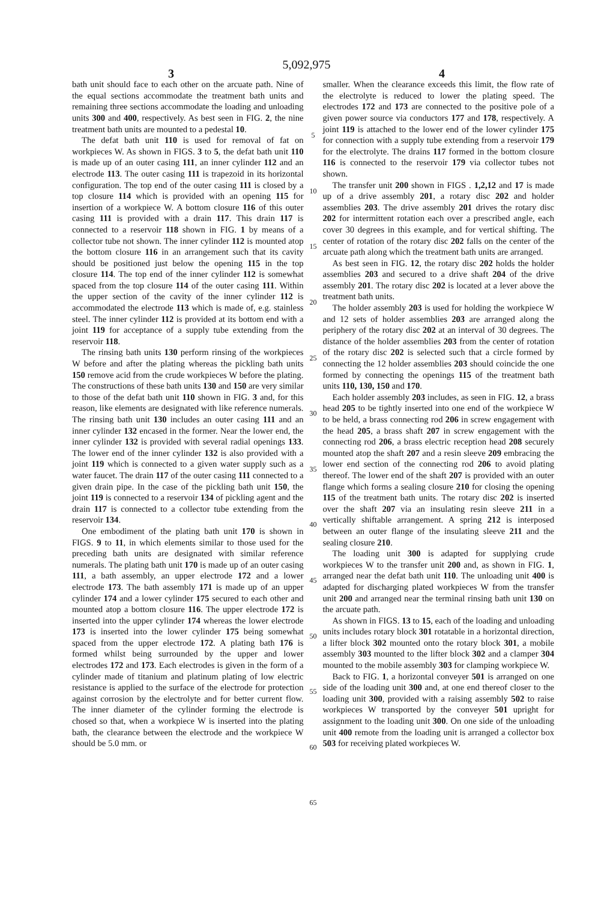5,092,975
3 4
bath unit should face to each other on the arcuate path. Nine of the equal sections accommodate the treatment bath units and remaining three sections accommodate the loading and unloading units 300 and 400, respectively. As best seen in FIG. 2, the nine treatment bath units are mounted to a pedestal 10.
The defat bath unit 110 is used for removal of fat on workpieces W. As shown in FIGS. 3 to 5, the defat bath unit 110 is made up of an outer casing 111, an inner cylinder 112 and an electrode 113. The outer casing 111 is trapezoid in its horizontal configuration. The top end of the outer casing 111 is closed by a top closure 114 which is provided with an opening 115 for insertion of a workpiece W. A bottom closure 116 of this outer casing 111 is provided with a drain 117. This drain 117 is connected to a reservoir 118 shown in FIG. 1 by means of a collector tube not shown. The inner cylinder 112 is mounted atop the bottom closure 116 in an arrangement such that its cavity should be positioned just below the opening 115 in the top closure 114. The top end of the inner cylinder 112 is somewhat spaced from the top closure 114 of the outer casing 111. Within the upper section of the cavity of the inner cylinder 112 is accommodated the electrode 113 which is made of, e.g. stainless steel. The inner cylinder 112 is provided at its bottom end with a joint 119 for acceptance of a supply tube extending from the reservoir 118.
The rinsing bath units 130 perform rinsing of the workpieces W before and after the plating whereas the pickling bath units 150 remove acid from the crude workpieces W before the plating. The constructions of these bath units 130 and 150 are very similar to those of the defat bath unit 110 shown in FIG. 3 and, for this reason, like elements are designated with like reference numerals. The rinsing bath unit 130 includes an outer casing 111 and an inner cylinder 132 encased in the former. Near the lower end, the inner cylinder 132 is provided with several radial openings 133. The lower end of the inner cylinder 132 is also provided with a joint 119 which is connected to a given water supply such as a water faucet. The drain 117 of the outer casing 111 connected to a given drain pipe. In the case of the pickling bath unit 150, the joint 119 is connected to a reservoir 134 of pickling agent and the drain 117 is connected to a collector tube extending from the reservoir 134.
One embodiment of the plating bath unit 170 is shown in FIGS. 9 to 11, in which elements similar to those used for the preceding bath units are designated with similar reference numerals. The plating bath unit 170 is made up of an outer casing 111, a bath assembly, an upper electrode 172 and a lower electrode 173. The bath assembly 171 is made up of an upper cylinder 174 and a lower cylinder 175 secured to each other and mounted atop a bottom closure 116. The upper electrode 172 is inserted into the upper cylinder 174 whereas the lower electrode 173 is inserted into the lower cylinder 175 being somewhat spaced from the upper electrode 172. A plating bath 176 is formed whilst being surrounded by the upper and lower electrodes 172 and 173. Each electrodes is given in the form of a cylinder made of titanium and platinum plating of low electric resistance is applied to the surface of the electrode for protection against corrosion by the electrolyte and for better current flow. The inner diameter of the cylinder forming the electrode is chosed so that, when a workpiece W is inserted into the plating bath, the clearance between the electrode and the workpiece W should be 5.0 mm. or
5
10
15
20
25
30
35
40
45
50
55
60
65
smaller. When the clearance exceeds this limit, the flow rate of the electrolyte is reduced to lower the plating speed. The electrodes 172 and 173 are connected to the positive pole of a given power source via conductors 177 and 178, respectively. A joint 119 is attached to the lower end of the lower cylinder 175 for connection with a supply tube extending from a reservoir 179 for the electrolyte. The drains 117 formed in the bottom closure 116 is connected to the reservoir 179 via collector tubes not shown.
The transfer unit 200 shown in FIGS . 1,2,12 and 17 is made up of a drive assembly 201, a rotary disc 202 and holder assemblies 203. The drive assembly 201 drives the rotary disc 202 for intermittent rotation each over a prescribed angle, each cover 30 degrees in this example, and for vertical shifting. The center of rotation of the rotary disc 202 falls on the center of the arcuate path along which the treatment bath units are arranged.
As best seen in FIG. 12, the rotary disc 202 holds the holder assemblies 203 and secured to a drive shaft 204 of the drive assembly 201. The rotary disc 202 is located at a lever above the treatment bath units.
The holder assembly 203 is used for holding the workpiece W and 12 sets of holder assemblies 203 are arranged along the periphery of the rotary disc 202 at an interval of 30 degrees. The distance of the holder assemblies 203 from the center of rotation of the rotary disc 202 is selected such that a circle formed by connecting the 12 holder assemblies 203 should coincide the one formed by connecting the openings 115 of the treatment bath units 110, 130, 150 and 170.
Each holder assembly 203 includes, as seen in FIG. 12, a brass head 205 to be tightly inserted into one end of the workpiece W to be held, a brass connecting rod 206 in screw engagement with the head 205, a brass shaft 207 in screw engagement with the connecting rod 206, a brass electric reception head 208 securely mounted atop the shaft 207 and a resin sleeve 209 embracing the lower end section of the connecting rod 206 to avoid plating thereof. The lower end of the shaft 207 is provided with an outer flange which forms a sealing closure 210 for closing the opening 115 of the treatment bath units. The rotary disc 202 is inserted over the shaft 207 via an insulating resin sleeve 211 in a vertically shiftable arrangement. A spring 212 is interposed between an outer flange of the insulating sleeve 211 and the sealing closure 210.
The loading unit 300 is adapted for supplying crude workpieces W to the transfer unit 200 and, as shown in FIG. 1, arranged near the defat bath unit 110. The unloading unit 400 is adapted for discharging plated workpieces W from the transfer unit 200 and arranged near the terminal rinsing bath unit 130 on the arcuate path.
As shown in FIGS. 13 to 15, each of the loading and unloading units includes rotary block 301 rotatable in a horizontal direction, a lifter block 302 mounted onto the rotary block 301, a mobile assembly 303 mounted to the lifter block 302 and a clamper 304 mounted to the mobile assembly 303 for clamping workpiece W.
Back to FIG. 1, a horizontal conveyer 501 is arranged on one side of the loading unit 300 and, at one end thereof closer to the loading unit 300, provided with a raising assembly 502 to raise workpieces W transported by the conveyer 501 upright for assignment to the loading unit 300. On one side of the unloading unit 400 remote from the loading unit is arranged a collector box 503 for receiving plated workpieces W.